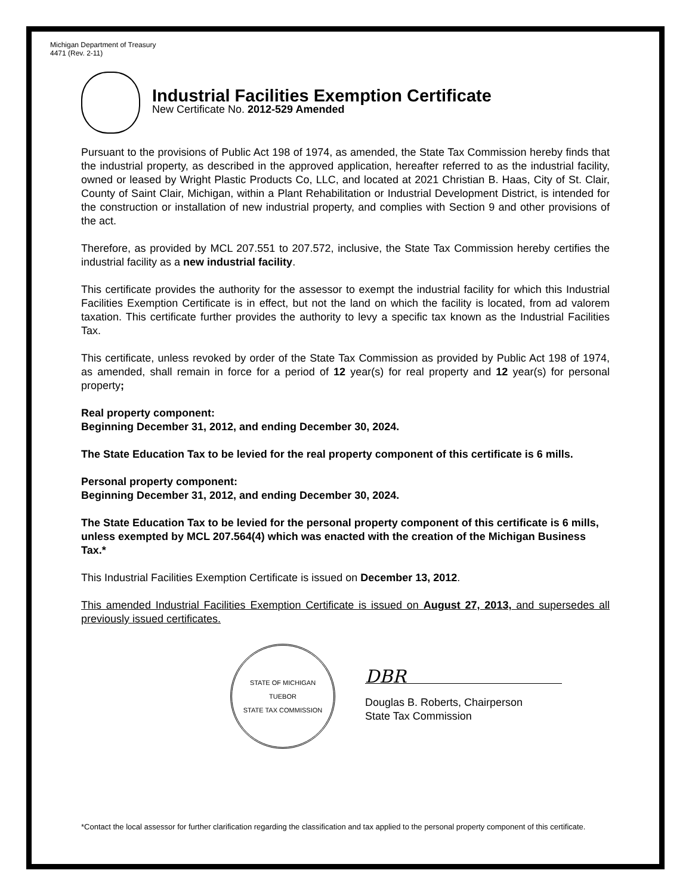Michigan Department of Treasury
4471 (Rev. 2-11)
Industrial Facilities Exemption Certificate
New Certificate No. 2012-529 Amended
Pursuant to the provisions of Public Act 198 of 1974, as amended, the State Tax Commission hereby finds that the industrial property, as described in the approved application, hereafter referred to as the industrial facility, owned or leased by Wright Plastic Products Co, LLC, and located at 2021 Christian B. Haas, City of St. Clair, County of Saint Clair, Michigan, within a Plant Rehabilitation or Industrial Development District, is intended for the construction or installation of new industrial property, and complies with Section 9 and other provisions of the act.
Therefore, as provided by MCL 207.551 to 207.572, inclusive, the State Tax Commission hereby certifies the industrial facility as a new industrial facility.
This certificate provides the authority for the assessor to exempt the industrial facility for which this Industrial Facilities Exemption Certificate is in effect, but not the land on which the facility is located, from ad valorem taxation. This certificate further provides the authority to levy a specific tax known as the Industrial Facilities Tax.
This certificate, unless revoked by order of the State Tax Commission as provided by Public Act 198 of 1974, as amended, shall remain in force for a period of 12 year(s) for real property and 12 year(s) for personal property;
Real property component:
Beginning December 31, 2012, and ending December 30, 2024.
The State Education Tax to be levied for the real property component of this certificate is 6 mills.
Personal property component:
Beginning December 31, 2012, and ending December 30, 2024.
The State Education Tax to be levied for the personal property component of this certificate is 6 mills, unless exempted by MCL 207.564(4) which was enacted with the creation of the Michigan Business Tax.*
This Industrial Facilities Exemption Certificate is issued on December 13, 2012.
This amended Industrial Facilities Exemption Certificate is issued on August 27, 2013, and supersedes all previously issued certificates.
STATE OF MICHIGAN
TUEBOR
STATE TAX COMMISSION
DBR
Douglas B. Roberts, Chairperson
State Tax Commission
*Contact the local assessor for further clarification regarding the classification and tax applied to the personal property component of this certificate.